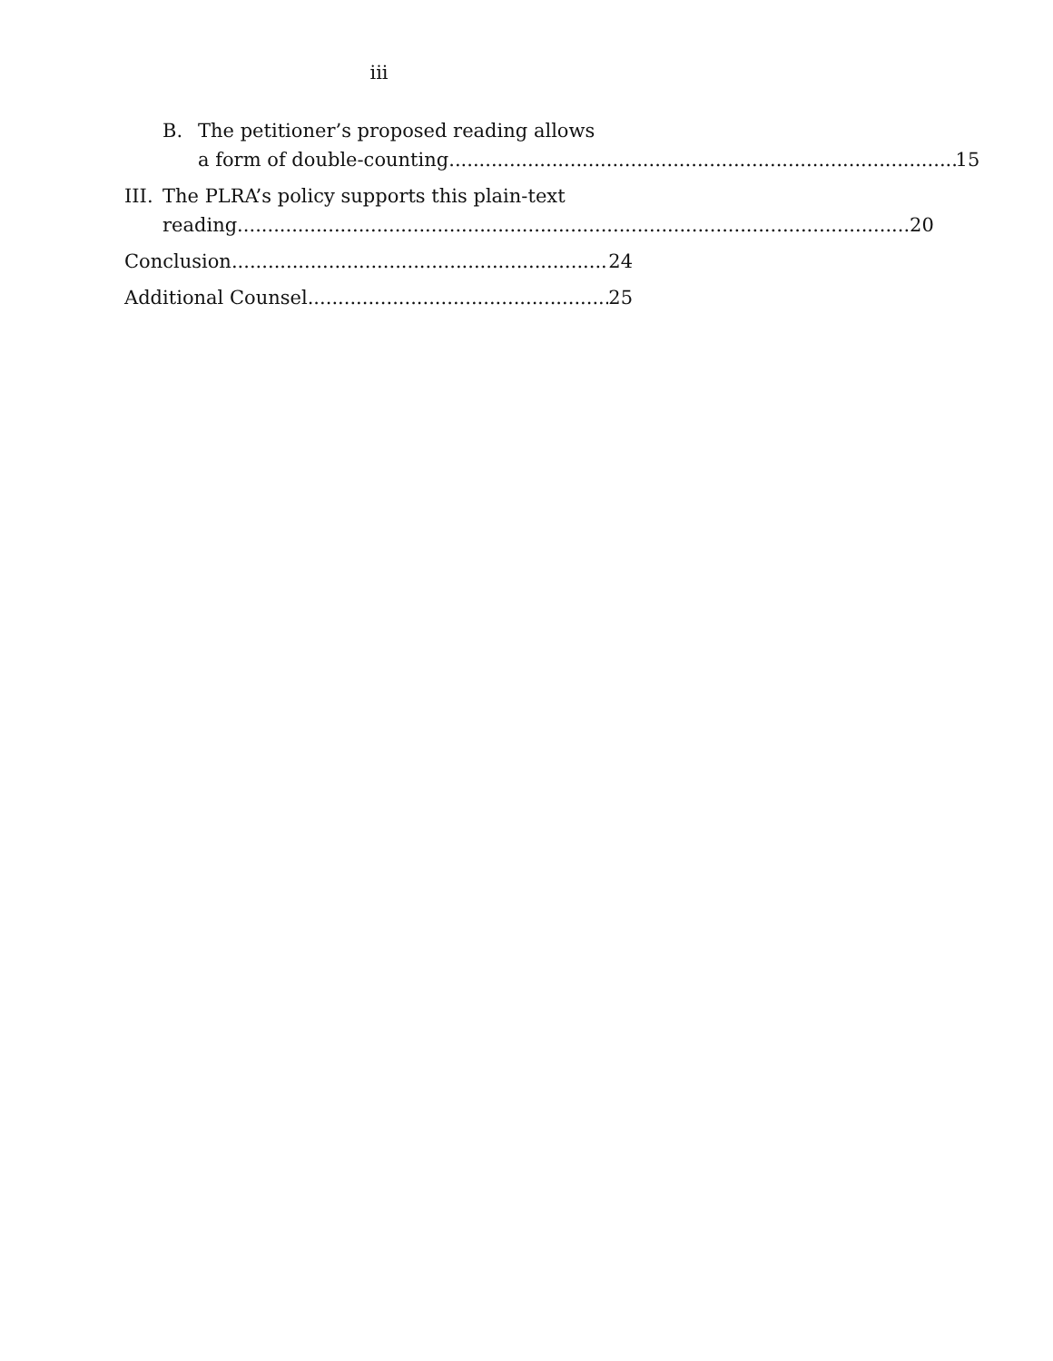iii
B. The petitioner’s proposed reading allows
a form of double-counting. 15
III.
The PLRA’s policy supports this plain-text
reading. 20
Conclusion 24
Additional Counsel 25